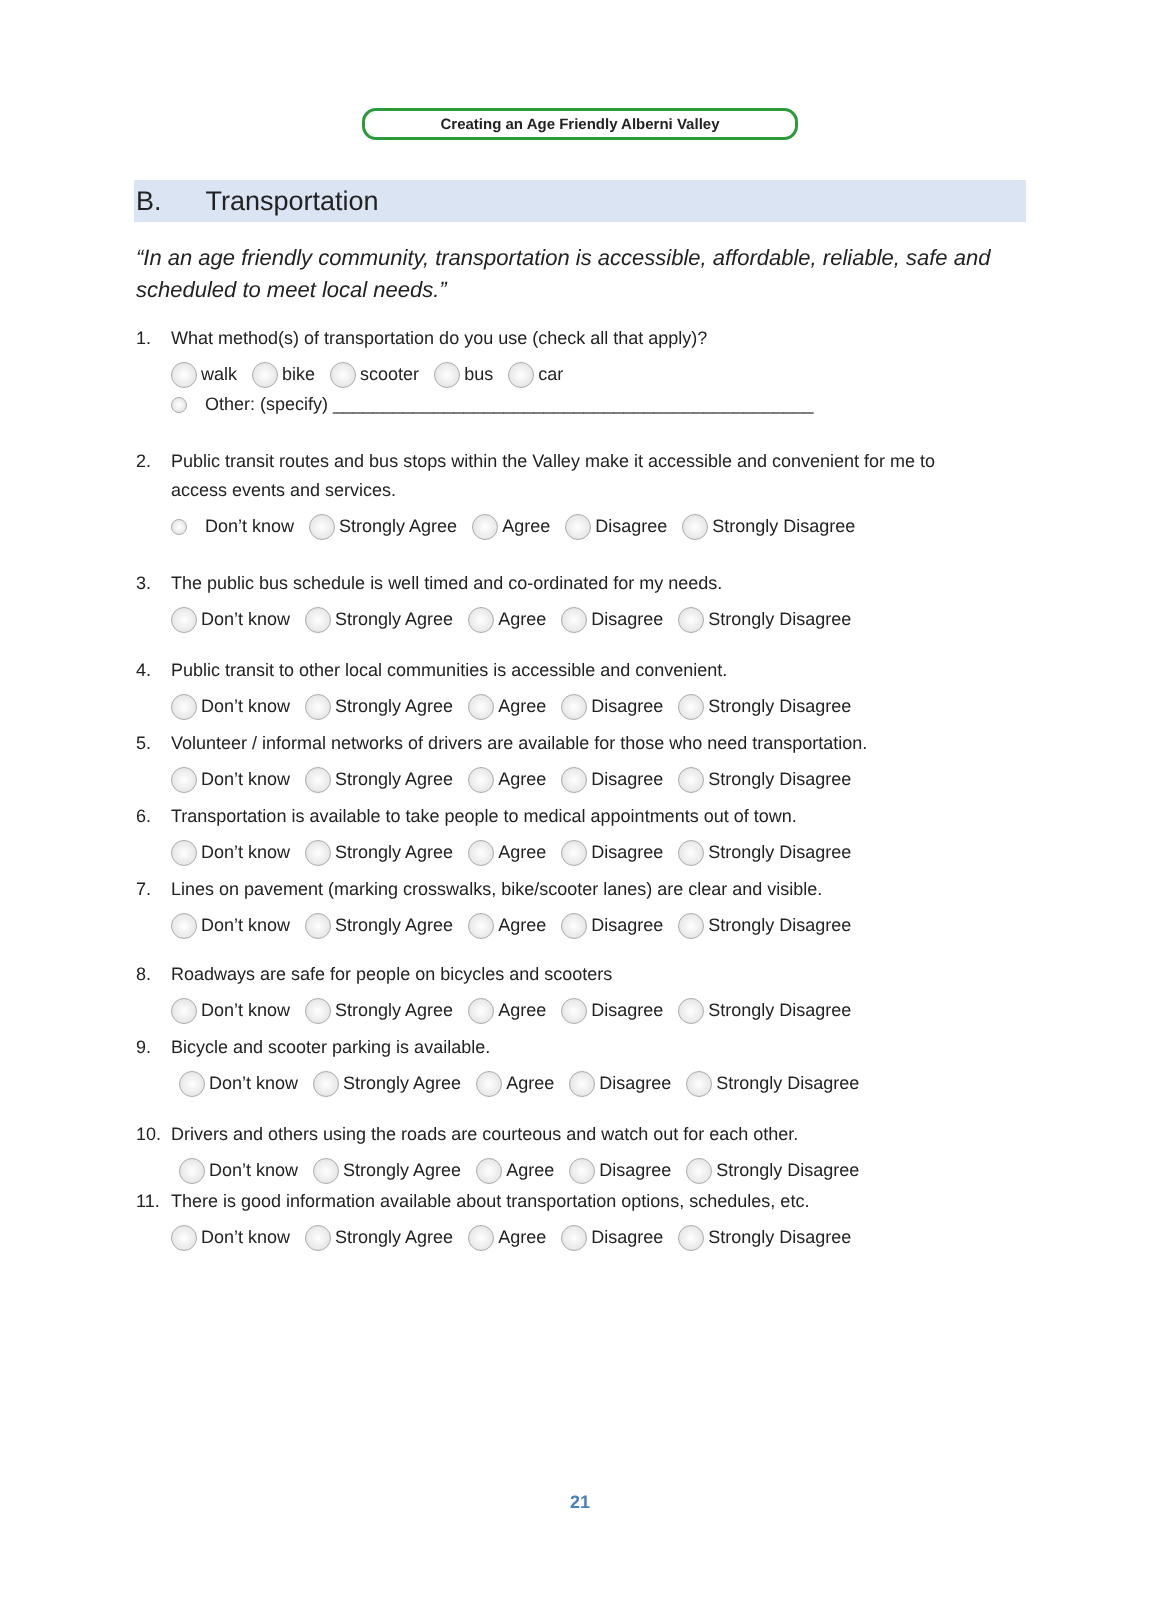Creating an Age Friendly Alberni Valley
B. Transportation
“In an age friendly community, transportation is accessible, affordable, reliable, safe and scheduled to meet local needs.”
1. What method(s) of transportation do you use (check all that apply)?
walk bike scooter bus car
Other: (specify) ________________________________________________
2. Public transit routes and bus stops within the Valley make it accessible and convenient for me to
access events and services.
Don’t know Strongly Agree Agree Disagree Strongly Disagree
3. The public bus schedule is well timed and co-ordinated for my needs.
Don’t know Strongly Agree Agree Disagree Strongly Disagree
4. Public transit to other local communities is accessible and convenient.
Don’t know Strongly Agree Agree Disagree Strongly Disagree
5. Volunteer / informal networks of drivers are available for those who need transportation.
Don’t know Strongly Agree Agree Disagree Strongly Disagree
6. Transportation is available to take people to medical appointments out of town.
Don’t know Strongly Agree Agree Disagree Strongly Disagree
7. Lines on pavement (marking crosswalks, bike/scooter lanes) are clear and visible.
Don’t know Strongly Agree Agree Disagree Strongly Disagree
8. Roadways are safe for people on bicycles and scooters
Don’t know Strongly Agree Agree Disagree Strongly Disagree
9. Bicycle and scooter parking is available.
Don’t know Strongly Agree Agree Disagree Strongly Disagree
10. Drivers and others using the roads are courteous and watch out for each other.
Don’t know Strongly Agree Agree Disagree Strongly Disagree
11. There is good information available about transportation options, schedules, etc.
Don’t know Strongly Agree Agree Disagree Strongly Disagree
21